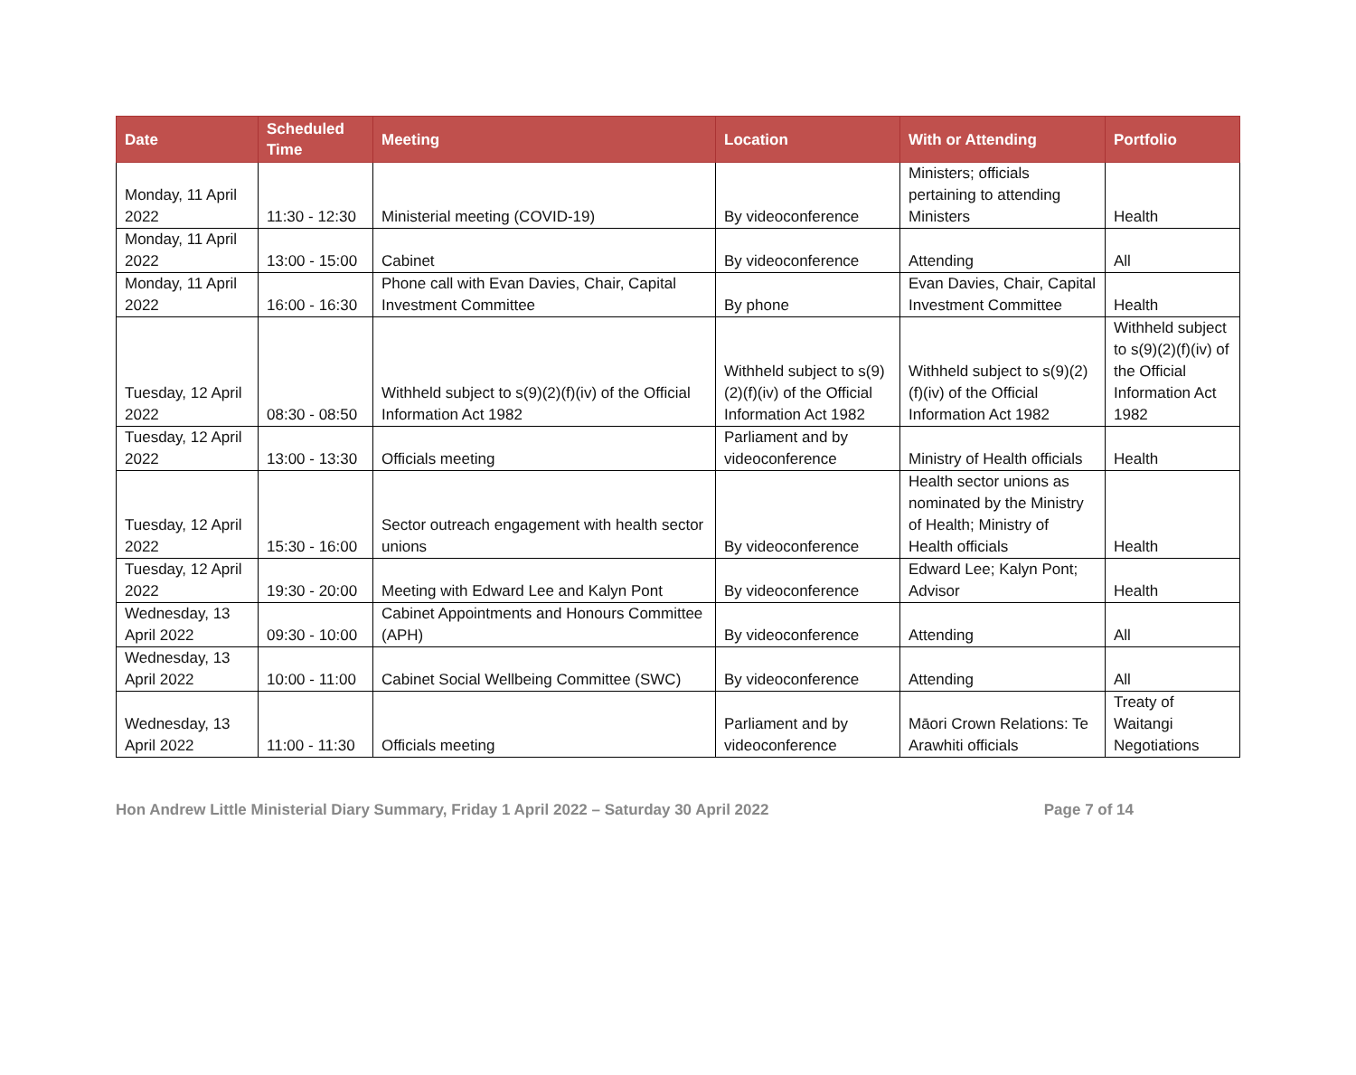| Date | Scheduled Time | Meeting | Location | With or Attending | Portfolio |
| --- | --- | --- | --- | --- | --- |
| Monday, 11 April 2022 | 11:30 - 12:30 | Ministerial meeting (COVID-19) | By videoconference | Ministers; officials pertaining to attending Ministers | Health |
| Monday, 11 April 2022 | 13:00 - 15:00 | Cabinet | By videoconference | Attending | All |
| Monday, 11 April 2022 | 16:00 - 16:30 | Phone call with Evan Davies, Chair, Capital Investment Committee | By phone | Evan Davies, Chair, Capital Investment Committee | Health |
| Tuesday, 12 April 2022 | 08:30 - 08:50 | Withheld subject to s(9)(2)(f)(iv) of the Official Information Act 1982 | Withheld subject to s(9)(2)(f)(iv) of the Official Information Act 1982 | Withheld subject to s(9)(2)(f)(iv) of the Official Information Act 1982 | Withheld subject to s(9)(2)(f)(iv) of the Official Information Act 1982 |
| Tuesday, 12 April 2022 | 13:00 - 13:30 | Officials meeting | Parliament and by videoconference | Ministry of Health officials | Health |
| Tuesday, 12 April 2022 | 15:30 - 16:00 | Sector outreach engagement with health sector unions | By videoconference | Health sector unions as nominated by the Ministry of Health; Ministry of Health officials | Health |
| Tuesday, 12 April 2022 | 19:30 - 20:00 | Meeting with Edward Lee and Kalyn Pont | By videoconference | Edward Lee; Kalyn Pont; Advisor | Health |
| Wednesday, 13 April 2022 | 09:30 - 10:00 | Cabinet Appointments and Honours Committee (APH) | By videoconference | Attending | All |
| Wednesday, 13 April 2022 | 10:00 - 11:00 | Cabinet Social Wellbeing Committee (SWC) | By videoconference | Attending | All |
| Wednesday, 13 April 2022 | 11:00 - 11:30 | Officials meeting | Parliament and by videoconference | Māori Crown Relations: Te Arawhiti officials | Treaty of Waitangi Negotiations |
Hon Andrew Little Ministerial Diary Summary, Friday 1 April 2022 – Saturday 30 April 2022 Page 7 of 14